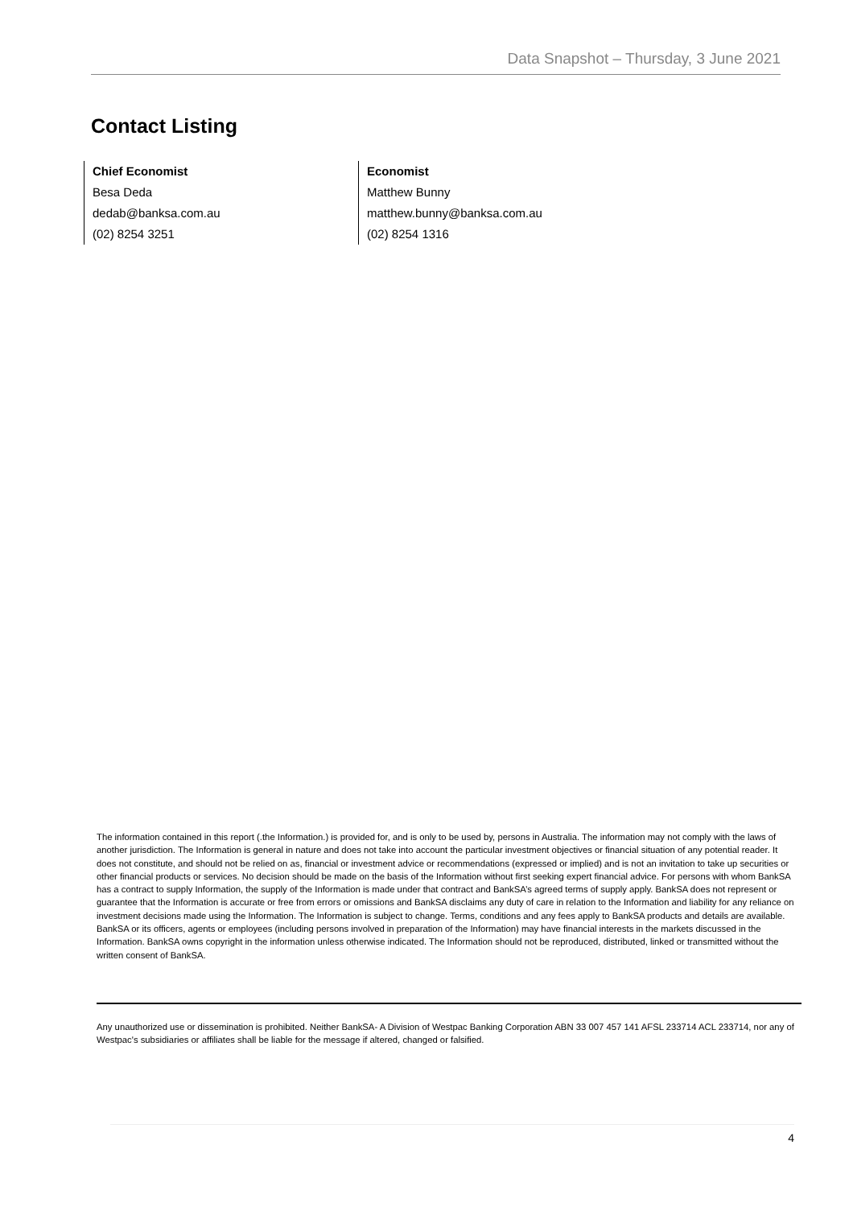Data Snapshot – Thursday, 3 June 2021
Contact Listing
Chief Economist
Besa Deda
dedab@banksa.com.au
(02) 8254 3251
Economist
Matthew Bunny
matthew.bunny@banksa.com.au
(02) 8254 1316
The information contained in this report (.the Information.) is provided for, and is only to be used by, persons in Australia. The information may not comply with the laws of another jurisdiction. The Information is general in nature and does not take into account the particular investment objectives or financial situation of any potential reader. It does not constitute, and should not be relied on as, financial or investment advice or recommendations (expressed or implied) and is not an invitation to take up securities or other financial products or services. No decision should be made on the basis of the Information without first seeking expert financial advice. For persons with whom BankSA has a contract to supply Information, the supply of the Information is made under that contract and BankSA’s agreed terms of supply apply. BankSA does not represent or guarantee that the Information is accurate or free from errors or omissions and BankSA disclaims any duty of care in relation to the Information and liability for any reliance on investment decisions made using the Information. The Information is subject to change. Terms, conditions and any fees apply to BankSA products and details are available. BankSA or its officers, agents or employees (including persons involved in preparation of the Information) may have financial interests in the markets discussed in the Information. BankSA owns copyright in the information unless otherwise indicated. The Information should not be reproduced, distributed, linked or transmitted without the written consent of BankSA.
Any unauthorized use or dissemination is prohibited. Neither BankSA- A Division of Westpac Banking Corporation ABN 33 007 457 141 AFSL 233714 ACL 233714, nor any of Westpac's subsidiaries or affiliates shall be liable for the message if altered, changed or falsified.
4